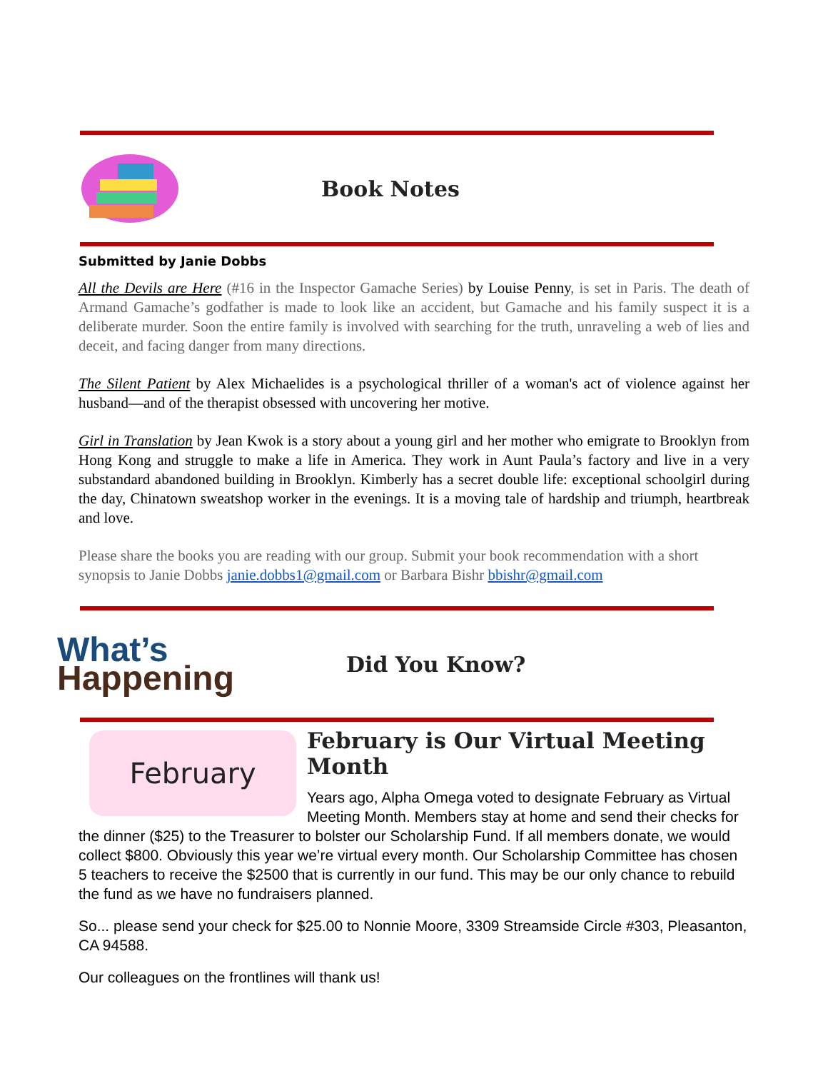Book Notes
Submitted by Janie Dobbs
All the Devils are Here (#16 in the Inspector Gamache Series) by Louise Penny, is set in Paris. The death of Armand Gamache’s godfather is made to look like an accident, but Gamache and his family suspect it is a deliberate murder. Soon the entire family is involved with searching for the truth, unraveling a web of lies and deceit, and facing danger from many directions.
The Silent Patient by Alex Michaelides is a psychological thriller of a woman's act of violence against her husband—and of the therapist obsessed with uncovering her motive.
Girl in Translation by Jean Kwok is a story about a young girl and her mother who emigrate to Brooklyn from Hong Kong and struggle to make a life in America. They work in Aunt Paula’s factory and live in a very substandard abandoned building in Brooklyn. Kimberly has a secret double life: exceptional schoolgirl during the day, Chinatown sweatshop worker in the evenings. It is a moving tale of hardship and triumph, heartbreak and love.
Please share the books you are reading with our group. Submit your book recommendation with a short synopsis to Janie Dobbs janie.dobbs1@gmail.com or Barbara Bishr bbishr@gmail.com
What’s
Happening
Did You Know?
February
February is Our Virtual Meeting Month
Years ago, Alpha Omega voted to designate February as Virtual Meeting Month. Members stay at home and send their checks for the dinner ($25) to the Treasurer to bolster our Scholarship Fund. If all members donate, we would collect $800. Obviously this year we’re virtual every month. Our Scholarship Committee has chosen 5 teachers to receive the $2500 that is currently in our fund. This may be our only chance to rebuild the fund as we have no fundraisers planned.
So... please send your check for $25.00 to Nonnie Moore, 3309 Streamside Circle #303, Pleasanton, CA 94588.
Our colleagues on the frontlines will thank us!